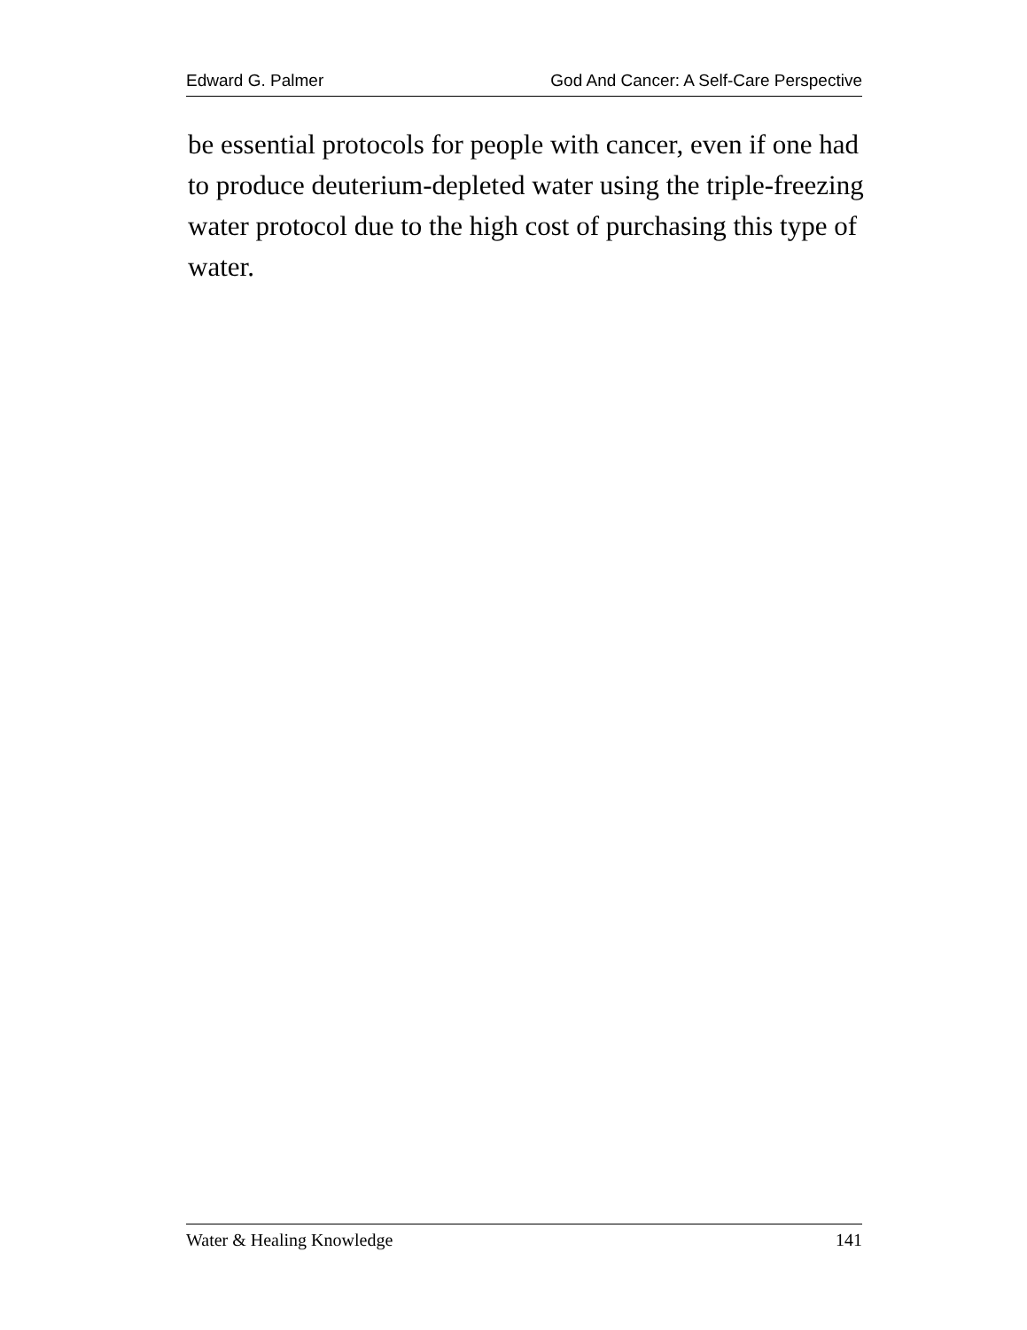Edward G. Palmer God And Cancer: A Self-Care Perspective
be essential protocols for people with cancer, even if one had to produce deuterium-depleted water using the triple-freezing water protocol due to the high cost of purchasing this type of water.
Water & Healing Knowledge 141